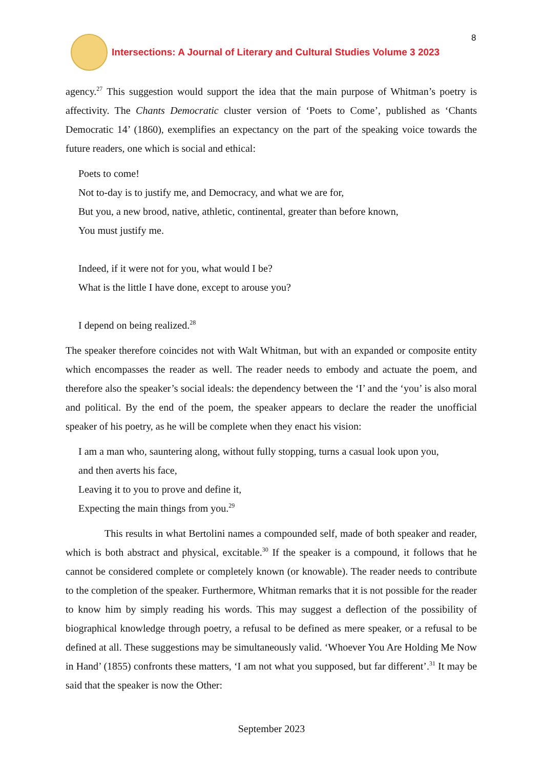Intersections: A Journal of Literary and Cultural Studies Volume 3 2023
8
agency.<sup>27</sup> This suggestion would support the idea that the main purpose of Whitman’s poetry is affectivity. The Chants Democratic cluster version of ‘Poets to Come’, published as ‘Chants Democratic 14’ (1860), exemplifies an expectancy on the part of the speaking voice towards the future readers, one which is social and ethical:
Poets to come!
Not to-day is to justify me, and Democracy, and what we are for,
But you, a new brood, native, athletic, continental, greater than before known,
You must justify me.
Indeed, if it were not for you, what would I be?
What is the little I have done, except to arouse you?
I depend on being realized.<sup>28</sup>
The speaker therefore coincides not with Walt Whitman, but with an expanded or composite entity which encompasses the reader as well. The reader needs to embody and actuate the poem, and therefore also the speaker’s social ideals: the dependency between the ‘I’ and the ‘you’ is also moral and political. By the end of the poem, the speaker appears to declare the reader the unofficial speaker of his poetry, as he will be complete when they enact his vision:
I am a man who, sauntering along, without fully stopping, turns a casual look upon you,
and then averts his face,
Leaving it to you to prove and define it,
Expecting the main things from you.<sup>29</sup>
This results in what Bertolini names a compounded self, made of both speaker and reader, which is both abstract and physical, excitable.<sup>30</sup> If the speaker is a compound, it follows that he cannot be considered complete or completely known (or knowable). The reader needs to contribute to the completion of the speaker. Furthermore, Whitman remarks that it is not possible for the reader to know him by simply reading his words. This may suggest a deflection of the possibility of biographical knowledge through poetry, a refusal to be defined as mere speaker, or a refusal to be defined at all. These suggestions may be simultaneously valid. ‘Whoever You Are Holding Me Now in Hand’ (1855) confronts these matters, ‘I am not what you supposed, but far different’.<sup>31</sup> It may be said that the speaker is now the Other:
September 2023